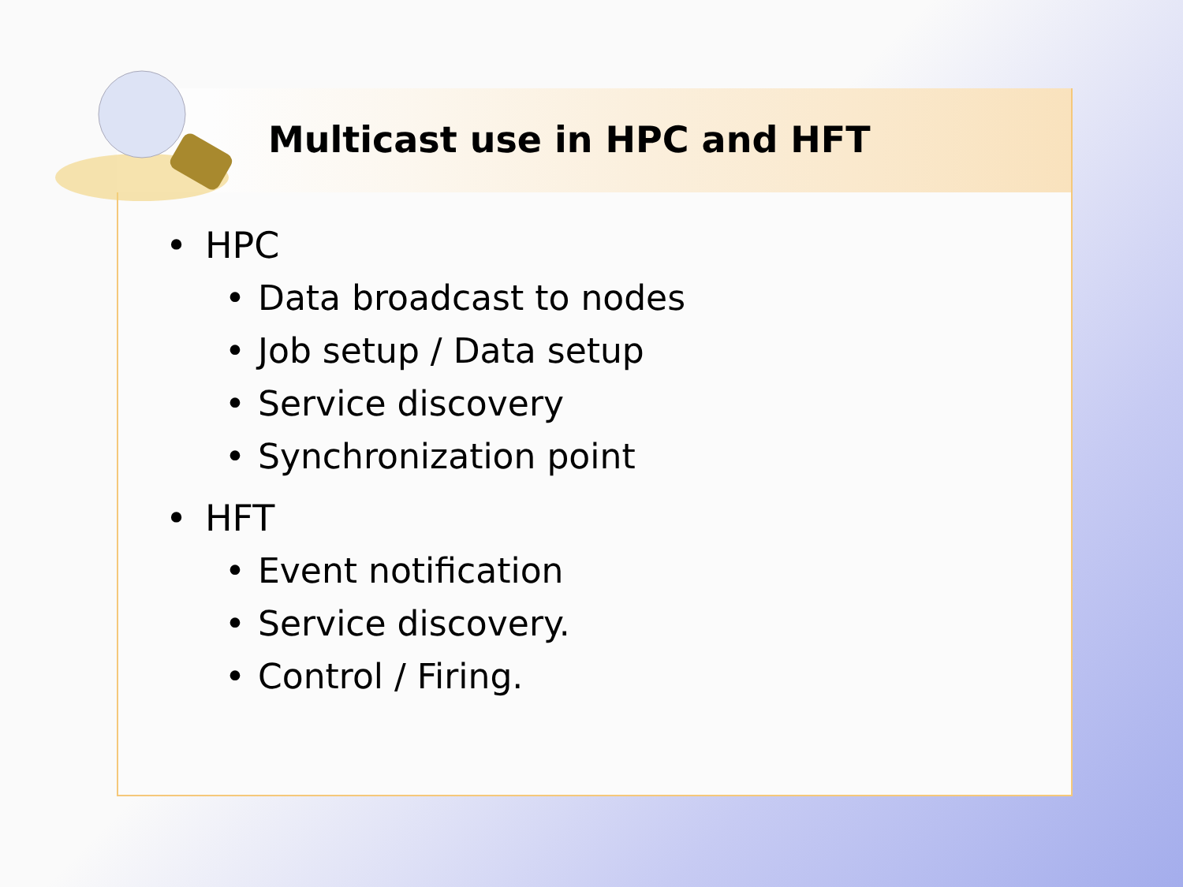Multicast use in HPC and HFT
• HPC
• Data broadcast to nodes
• Job setup / Data setup
• Service discovery
• Synchronization point
• HFT
• Event notification
• Service discovery.
• Control / Firing.